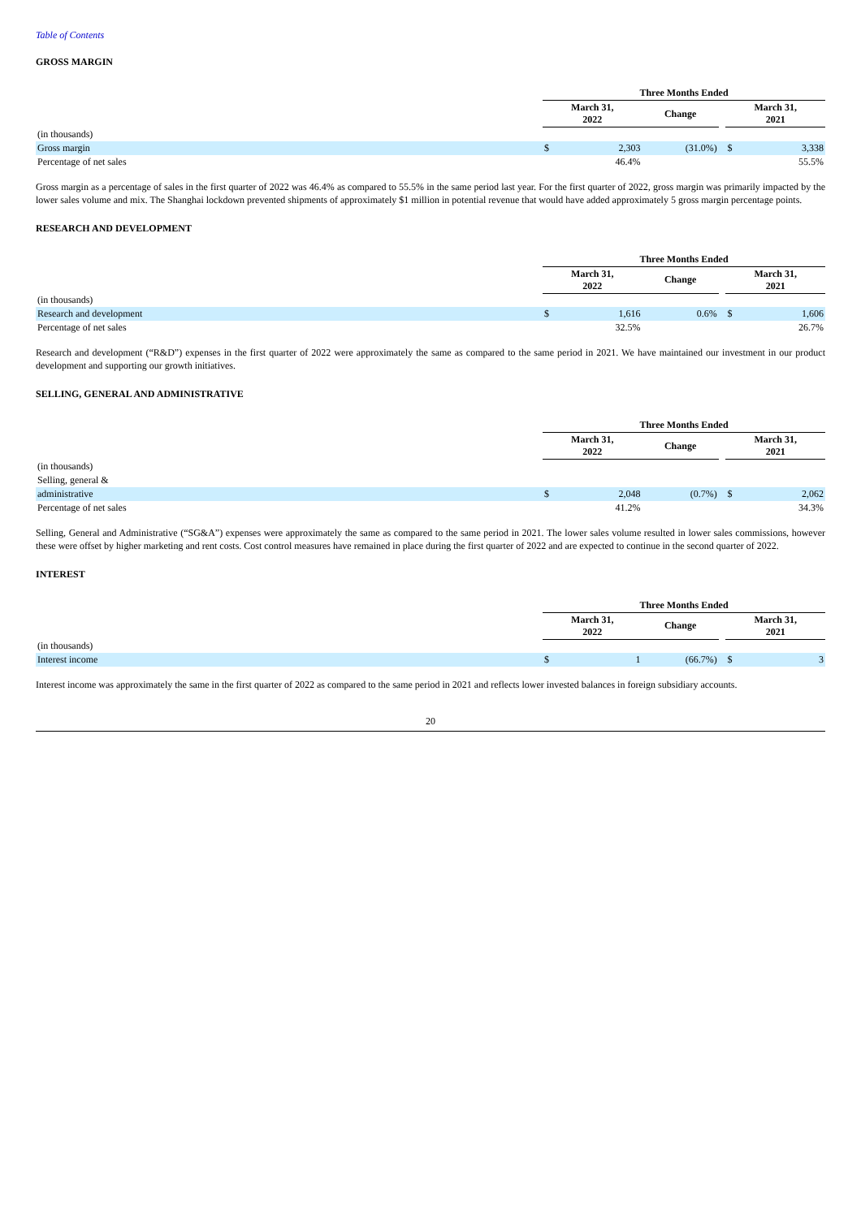Table of Contents
GROSS MARGIN
| | Three Months Ended | | | | | |
| --- | --- | --- | --- | --- | --- | --- |
| | March 31, 2022 | | Change | | March 31, 2021 | |
| (in thousands) | | | | | | |
| Gross margin | $ | 2,303 | (31.0%) | | $ | 3,338 |
| Percentage of net sales | | 46.4% | | | | 55.5% |
Gross margin as a percentage of sales in the first quarter of 2022 was 46.4% as compared to 55.5% in the same period last year. For the first quarter of 2022, gross margin was primarily impacted by the lower sales volume and mix. The Shanghai lockdown prevented shipments of approximately $1 million in potential revenue that would have added approximately 5 gross margin percentage points.
RESEARCH AND DEVELOPMENT
| | Three Months Ended | | | | | |
| --- | --- | --- | --- | --- | --- | --- |
| | March 31, 2022 | | Change | | March 31, 2021 | |
| (in thousands) | | | | | | |
| Research and development | $ | 1,616 | 0.6% | | $ | 1,606 |
| Percentage of net sales | | 32.5% | | | | 26.7% |
Research and development (“R&D”) expenses in the first quarter of 2022 were approximately the same as compared to the same period in 2021. We have maintained our investment in our product development and supporting our growth initiatives.
SELLING, GENERAL AND ADMINISTRATIVE
| | Three Months Ended | | | | | |
| --- | --- | --- | --- | --- | --- | --- |
| | March 31, 2022 | | Change | | March 31, 2021 | |
| (in thousands) | | | | | | |
| Selling, general & | | | | | | |
| administrative | $ | 2,048 | (0.7%) | | $ | 2,062 |
| Percentage of net sales | | 41.2% | | | | 34.3% |
Selling, General and Administrative (“SG&A”) expenses were approximately the same as compared to the same period in 2021. The lower sales volume resulted in lower sales commissions, however these were offset by higher marketing and rent costs. Cost control measures have remained in place during the first quarter of 2022 and are expected to continue in the second quarter of 2022.
INTEREST
| | Three Months Ended | | | | | |
| --- | --- | --- | --- | --- | --- | --- |
| | March 31, 2022 | | Change | | March 31, 2021 | |
| (in thousands) | | | | | | |
| Interest income | $ | 1 | (66.7%) | | $ | 3 |
Interest income was approximately the same in the first quarter of 2022 as compared to the same period in 2021 and reflects lower invested balances in foreign subsidiary accounts.
20